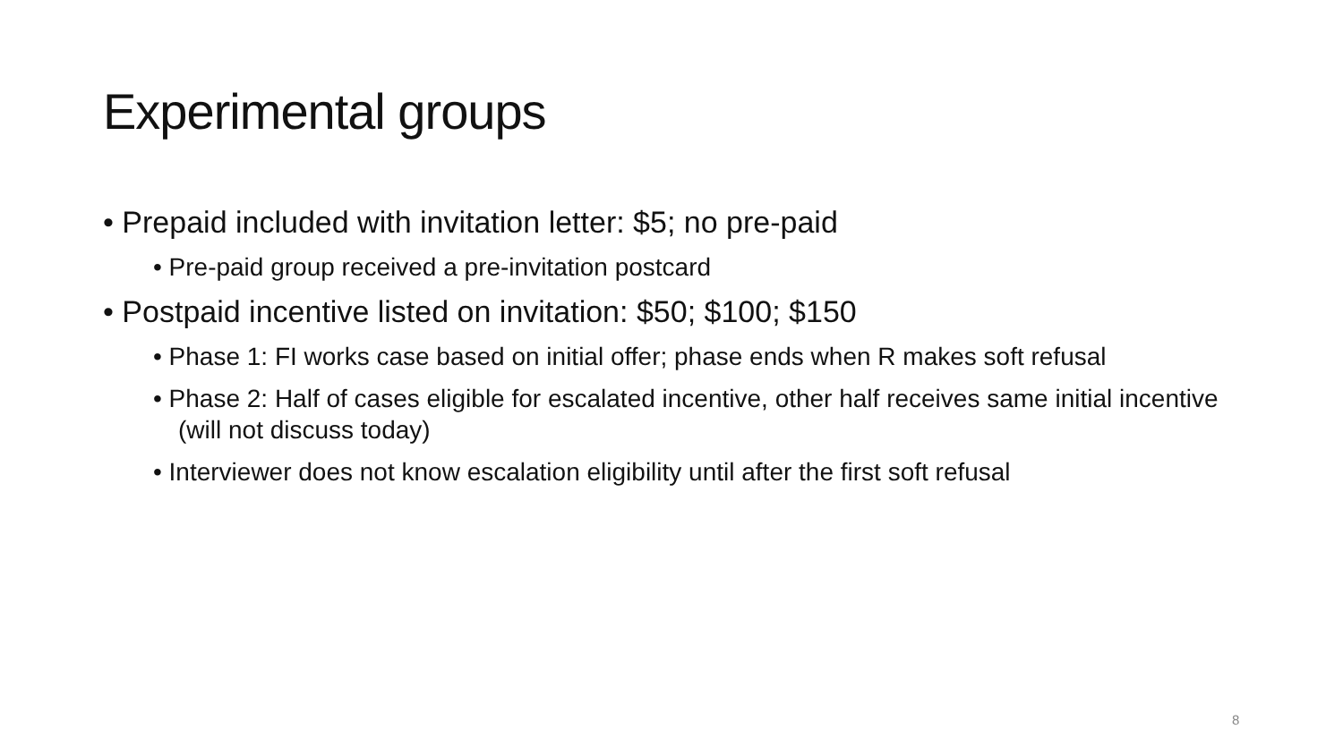Experimental groups
• Prepaid included with invitation letter: $5; no pre-paid
• Pre-paid group received a pre-invitation postcard
• Postpaid incentive listed on invitation: $50; $100; $150
• Phase 1: FI works case based on initial offer; phase ends when R makes soft refusal
• Phase 2: Half of cases eligible for escalated incentive, other half receives same initial incentive (will not discuss today)
• Interviewer does not know escalation eligibility until after the first soft refusal
8